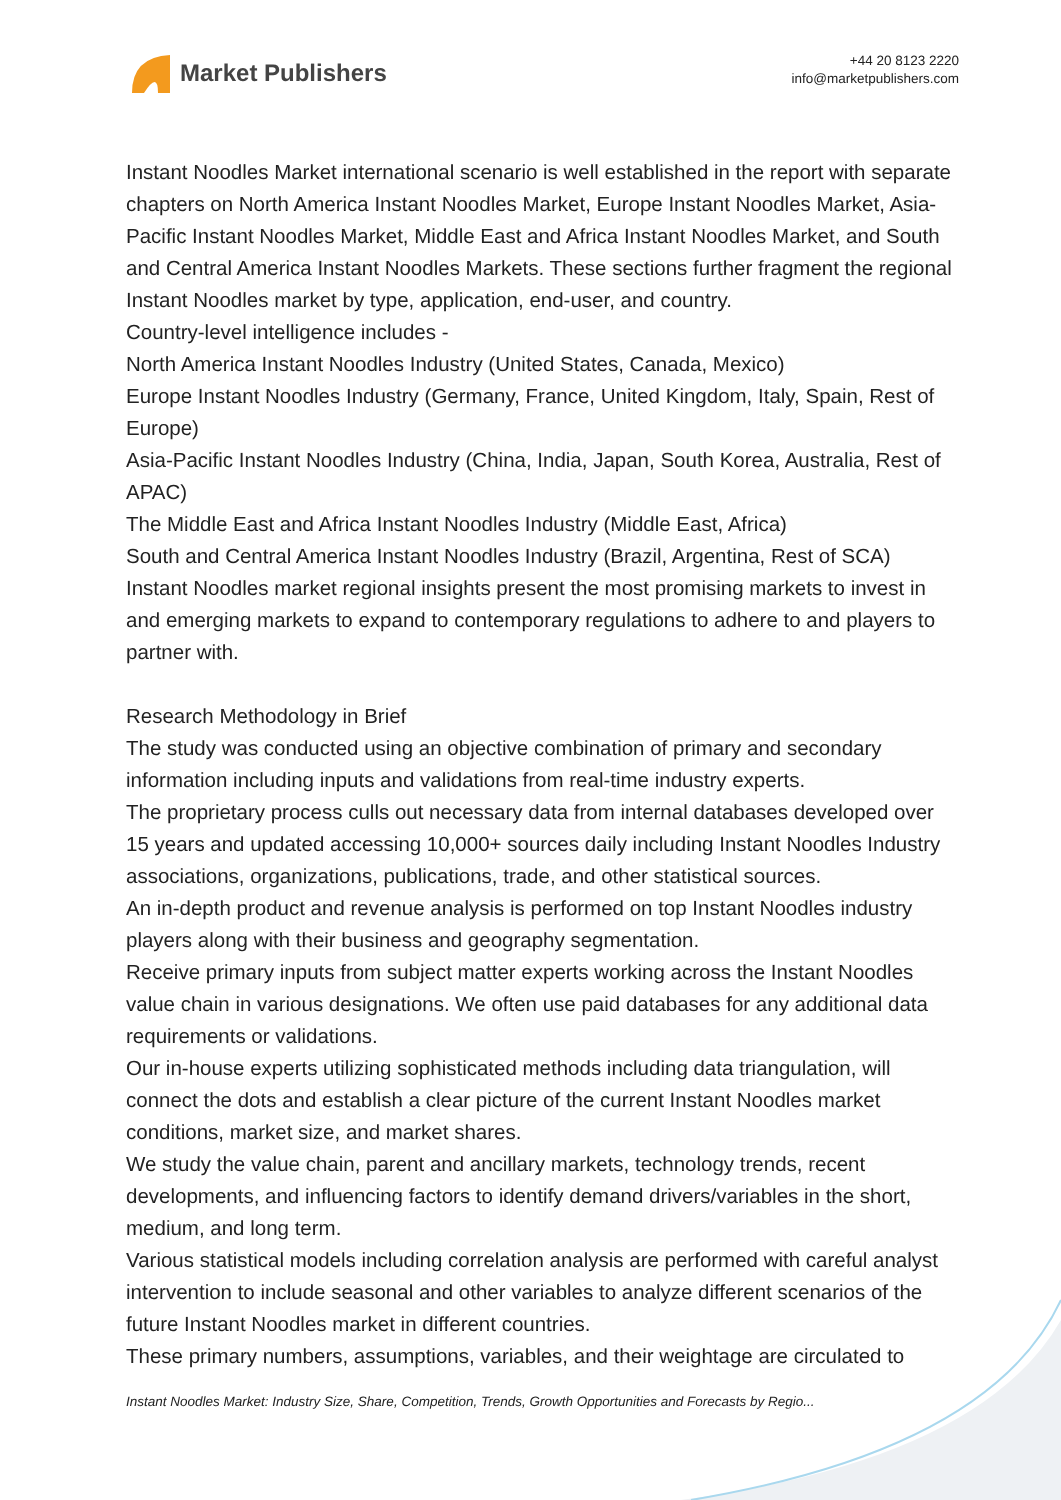Market Publishers
+44 20 8123 2220
info@marketpublishers.com
Instant Noodles Market international scenario is well established in the report with separate chapters on North America Instant Noodles Market, Europe Instant Noodles Market, Asia-Pacific Instant Noodles Market, Middle East and Africa Instant Noodles Market, and South and Central America Instant Noodles Markets. These sections further fragment the regional Instant Noodles market by type, application, end-user, and country.
Country-level intelligence includes -
North America Instant Noodles Industry (United States, Canada, Mexico)
Europe Instant Noodles Industry (Germany, France, United Kingdom, Italy, Spain, Rest of Europe)
Asia-Pacific Instant Noodles Industry (China, India, Japan, South Korea, Australia, Rest of APAC)
The Middle East and Africa Instant Noodles Industry (Middle East, Africa)
South and Central America Instant Noodles Industry (Brazil, Argentina, Rest of SCA)
Instant Noodles market regional insights present the most promising markets to invest in and emerging markets to expand to contemporary regulations to adhere to and players to partner with.
Research Methodology in Brief
The study was conducted using an objective combination of primary and secondary information including inputs and validations from real-time industry experts.
The proprietary process culls out necessary data from internal databases developed over 15 years and updated accessing 10,000+ sources daily including Instant Noodles Industry associations, organizations, publications, trade, and other statistical sources.
An in-depth product and revenue analysis is performed on top Instant Noodles industry players along with their business and geography segmentation.
Receive primary inputs from subject matter experts working across the Instant Noodles value chain in various designations. We often use paid databases for any additional data requirements or validations.
Our in-house experts utilizing sophisticated methods including data triangulation, will connect the dots and establish a clear picture of the current Instant Noodles market conditions, market size, and market shares.
We study the value chain, parent and ancillary markets, technology trends, recent developments, and influencing factors to identify demand drivers/variables in the short, medium, and long term.
Various statistical models including correlation analysis are performed with careful analyst intervention to include seasonal and other variables to analyze different scenarios of the future Instant Noodles market in different countries.
These primary numbers, assumptions, variables, and their weightage are circulated to
Instant Noodles Market: Industry Size, Share, Competition, Trends, Growth Opportunities and Forecasts by Regio...